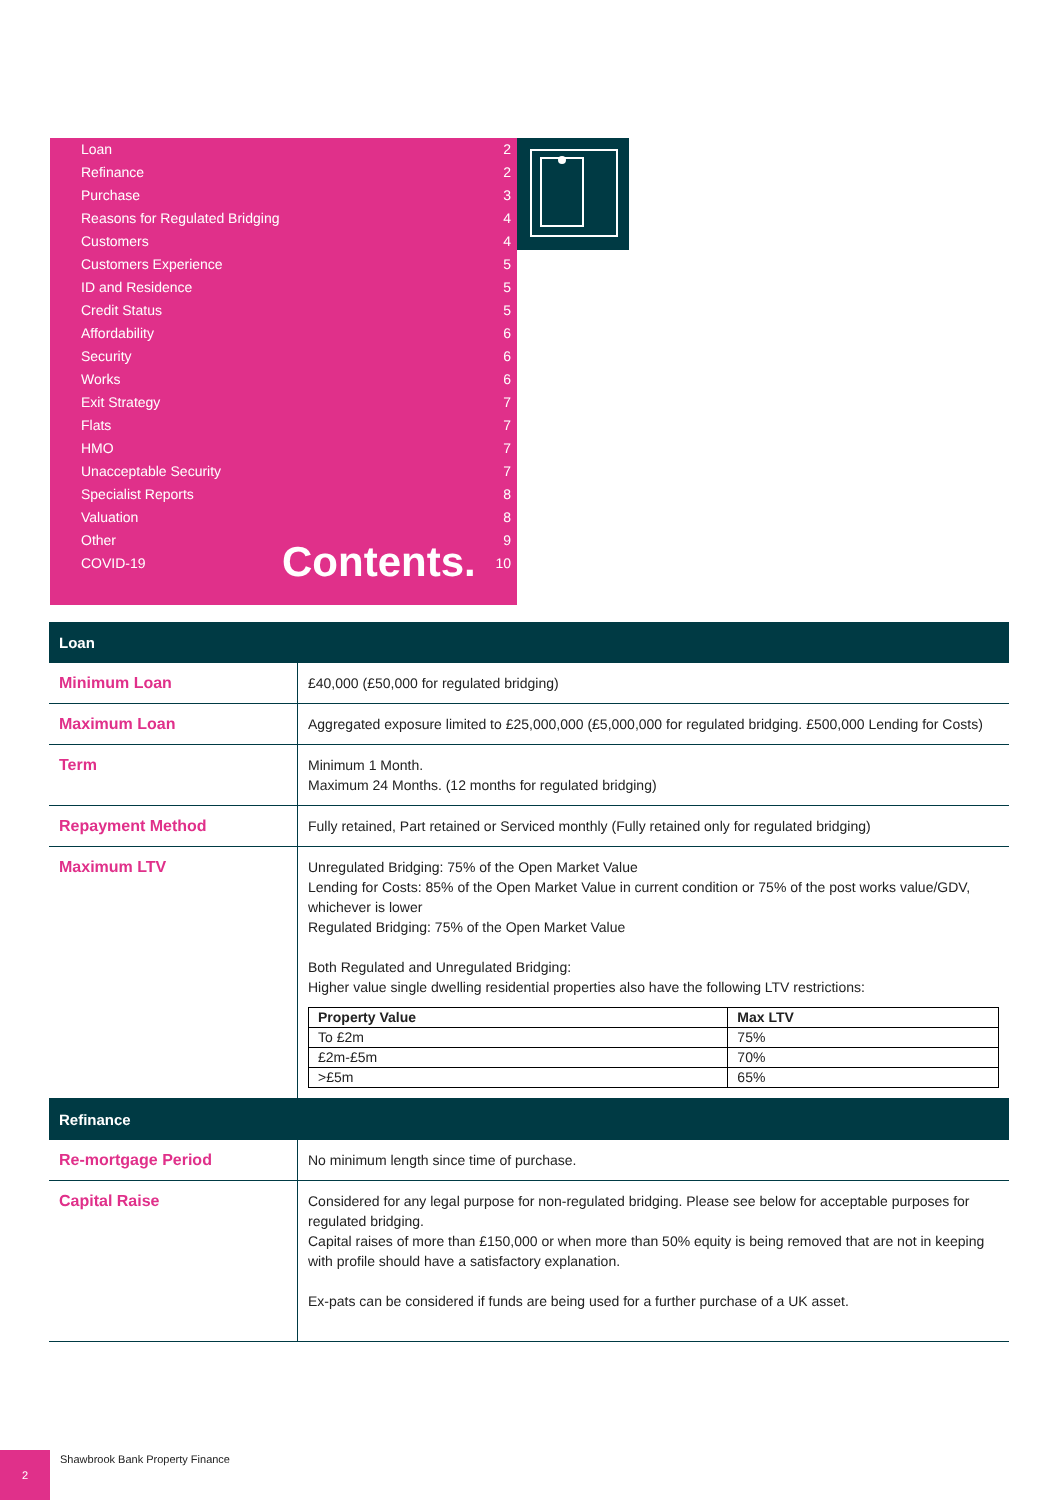Loan 2
Refinance 2
Purchase 3
Reasons for Regulated Bridging 4
Customers 4
Customers Experience 5
ID and Residence 5
Credit Status 5
Affordability 6
Security 6
Works 6
Exit Strategy 7
Flats 7
HMO 7
Unacceptable Security 7
Specialist Reports 8
Valuation 8
Other 9
COVID-19 10
Contents.
| Loan | |
| --- | --- |
| Minimum Loan | £40,000 (£50,000 for regulated bridging) |
| Maximum Loan | Aggregated exposure limited to £25,000,000 (£5,000,000 for regulated bridging. £500,000 Lending for Costs) |
| Term | Minimum 1 Month. Maximum 24 Months. (12 months for regulated bridging) |
| Repayment Method | Fully retained, Part retained or Serviced monthly (Fully retained only for regulated bridging) |
| Maximum LTV | Unregulated Bridging: 75% of the Open Market Value Lending for Costs: 85% of the Open Market Value in current condition or 75% of the post works value/GDV, whichever is lower Regulated Bridging: 75% of the Open Market Value Both Regulated and Unregulated Bridging: Higher value single dwelling residential properties also have the following LTV restrictions: / Property Value / Max LTV / / --- / --- / / To £2m / 75% / / £2m-£5m / 70% / / >£5m / 65% / |
| Refinance | |
| Re-mortgage Period | No minimum length since time of purchase. |
| Capital Raise | Considered for any legal purpose for non-regulated bridging. Please see below for acceptable purposes for regulated bridging. Capital raises of more than £150,000 or when more than 50% equity is being removed that are not in keeping with profile should have a satisfactory explanation. Ex-pats can be considered if funds are being used for a further purchase of a UK asset. |
2
Shawbrook Bank Property Finance